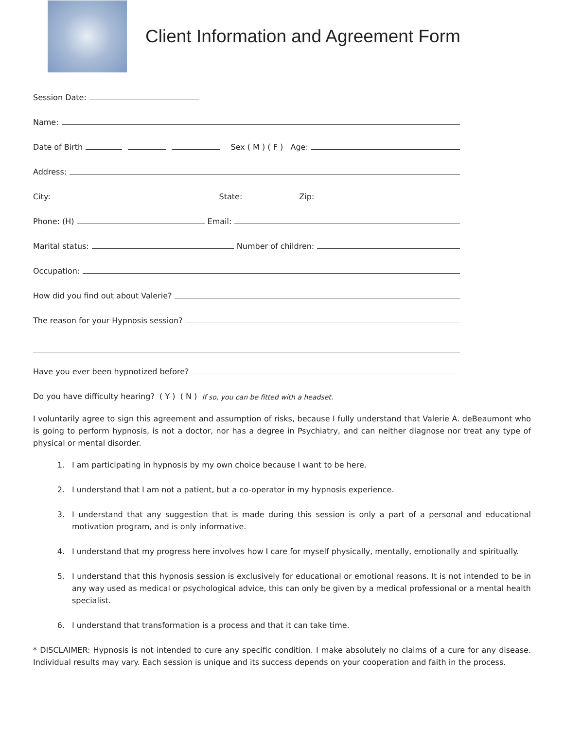Client Information and Agreement Form
Session Date:
Name:
Date of Birth Sex ( M ) ( F ) Age:
Address:
City: State: Zip:
Phone: (H) Email:
Marital status: Number of children:
Occupation:
How did you find out about Valerie?
The reason for your Hypnosis session?
Have you ever been hypnotized before?
Do you have difficulty hearing? ( Y ) ( N ) If so, you can be fitted with a headset.
I voluntarily agree to sign this agreement and assumption of risks, because I fully understand that Valerie A. deBeaumont who is going to perform hypnosis, is not a doctor, nor has a degree in Psychiatry, and can neither diagnose nor treat any type of physical or mental disorder.
1. I am participating in hypnosis by my own choice because I want to be here.
2. I understand that I am not a patient, but a co-operator in my hypnosis experience.
3. I understand that any suggestion that is made during this session is only a part of a personal and educational motivation program, and is only informative.
4. I understand that my progress here involves how I care for myself physically, mentally, emotionally and spiritually.
5. I understand that this hypnosis session is exclusively for educational or emotional reasons. It is not intended to be in any way used as medical or psychological advice, this can only be given by a medical professional or a mental health specialist.
6. I understand that transformation is a process and that it can take time.
* DISCLAIMER: Hypnosis is not intended to cure any specific condition. I make absolutely no claims of a cure for any disease. Individual results may vary. Each session is unique and its success depends on your cooperation and faith in the process.